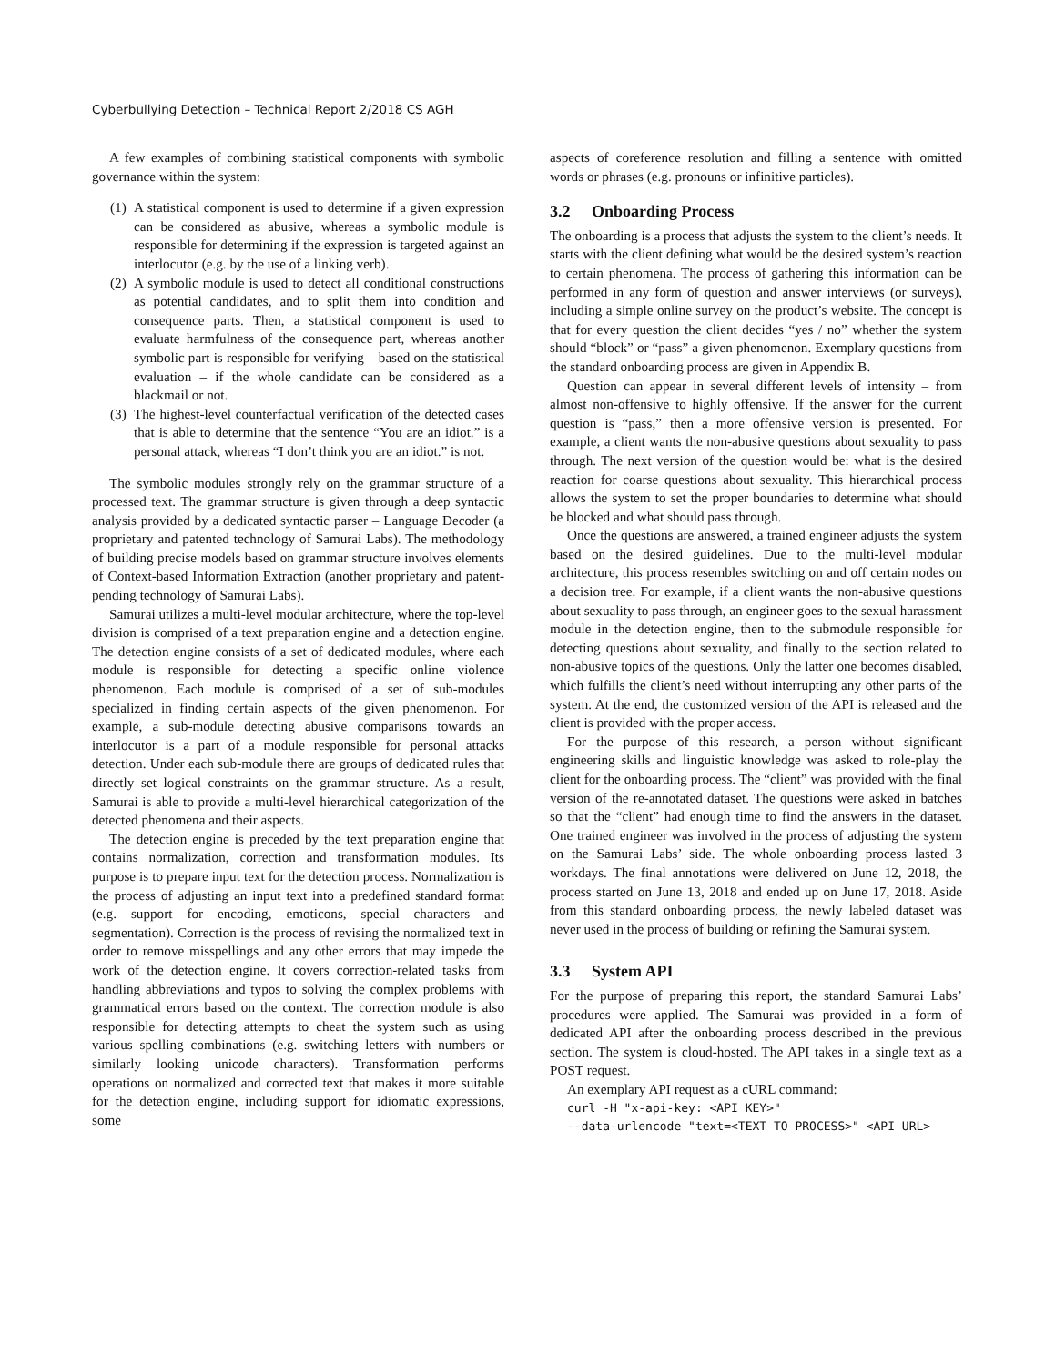Cyberbullying Detection – Technical Report 2/2018 CS AGH
A few examples of combining statistical components with symbolic governance within the system:
(1) A statistical component is used to determine if a given expression can be considered as abusive, whereas a symbolic module is responsible for determining if the expression is targeted against an interlocutor (e.g. by the use of a linking verb).
(2) A symbolic module is used to detect all conditional constructions as potential candidates, and to split them into condition and consequence parts. Then, a statistical component is used to evaluate harmfulness of the consequence part, whereas another symbolic part is responsible for verifying – based on the statistical evaluation – if the whole candidate can be considered as a blackmail or not.
(3) The highest-level counterfactual verification of the detected cases that is able to determine that the sentence “You are an idiot.” is a personal attack, whereas “I don’t think you are an idiot.” is not.
The symbolic modules strongly rely on the grammar structure of a processed text. The grammar structure is given through a deep syntactic analysis provided by a dedicated syntactic parser – Language Decoder (a proprietary and patented technology of Samurai Labs). The methodology of building precise models based on grammar structure involves elements of Context-based Information Extraction (another proprietary and patent-pending technology of Samurai Labs).
Samurai utilizes a multi-level modular architecture, where the top-level division is comprised of a text preparation engine and a detection engine. The detection engine consists of a set of dedicated modules, where each module is responsible for detecting a specific online violence phenomenon. Each module is comprised of a set of sub-modules specialized in finding certain aspects of the given phenomenon. For example, a sub-module detecting abusive comparisons towards an interlocutor is a part of a module responsible for personal attacks detection. Under each sub-module there are groups of dedicated rules that directly set logical constraints on the grammar structure. As a result, Samurai is able to provide a multi-level hierarchical categorization of the detected phenomena and their aspects.
The detection engine is preceded by the text preparation engine that contains normalization, correction and transformation modules. Its purpose is to prepare input text for the detection process. Normalization is the process of adjusting an input text into a predefined standard format (e.g. support for encoding, emoticons, special characters and segmentation). Correction is the process of revising the normalized text in order to remove misspellings and any other errors that may impede the work of the detection engine. It covers correction-related tasks from handling abbreviations and typos to solving the complex problems with grammatical errors based on the context. The correction module is also responsible for detecting attempts to cheat the system such as using various spelling combinations (e.g. switching letters with numbers or similarly looking unicode characters). Transformation performs operations on normalized and corrected text that makes it more suitable for the detection engine, including support for idiomatic expressions, some
aspects of coreference resolution and filling a sentence with omitted words or phrases (e.g. pronouns or infinitive particles).
3.2 Onboarding Process
The onboarding is a process that adjusts the system to the client’s needs. It starts with the client defining what would be the desired system’s reaction to certain phenomena. The process of gathering this information can be performed in any form of question and answer interviews (or surveys), including a simple online survey on the product’s website. The concept is that for every question the client decides “yes / no” whether the system should “block” or “pass” a given phenomenon. Exemplary questions from the standard onboarding process are given in Appendix B.
Question can appear in several different levels of intensity – from almost non-offensive to highly offensive. If the answer for the current question is “pass,” then a more offensive version is presented. For example, a client wants the non-abusive questions about sexuality to pass through. The next version of the question would be: what is the desired reaction for coarse questions about sexuality. This hierarchical process allows the system to set the proper boundaries to determine what should be blocked and what should pass through.
Once the questions are answered, a trained engineer adjusts the system based on the desired guidelines. Due to the multi-level modular architecture, this process resembles switching on and off certain nodes on a decision tree. For example, if a client wants the non-abusive questions about sexuality to pass through, an engineer goes to the sexual harassment module in the detection engine, then to the submodule responsible for detecting questions about sexuality, and finally to the section related to non-abusive topics of the questions. Only the latter one becomes disabled, which fulfills the client’s need without interrupting any other parts of the system. At the end, the customized version of the API is released and the client is provided with the proper access.
For the purpose of this research, a person without significant engineering skills and linguistic knowledge was asked to role-play the client for the onboarding process. The “client” was provided with the final version of the re-annotated dataset. The questions were asked in batches so that the “client” had enough time to find the answers in the dataset. One trained engineer was involved in the process of adjusting the system on the Samurai Labs’ side. The whole onboarding process lasted 3 workdays. The final annotations were delivered on June 12, 2018, the process started on June 13, 2018 and ended up on June 17, 2018. Aside from this standard onboarding process, the newly labeled dataset was never used in the process of building or refining the Samurai system.
3.3 System API
For the purpose of preparing this report, the standard Samurai Labs’ procedures were applied. The Samurai was provided in a form of dedicated API after the onboarding process described in the previous section. The system is cloud-hosted. The API takes in a single text as a POST request.
An exemplary API request as a cURL command:
curl -H "x-api-key: <API KEY>"
--data-urlencode "text=<TEXT TO PROCESS>" <API URL>